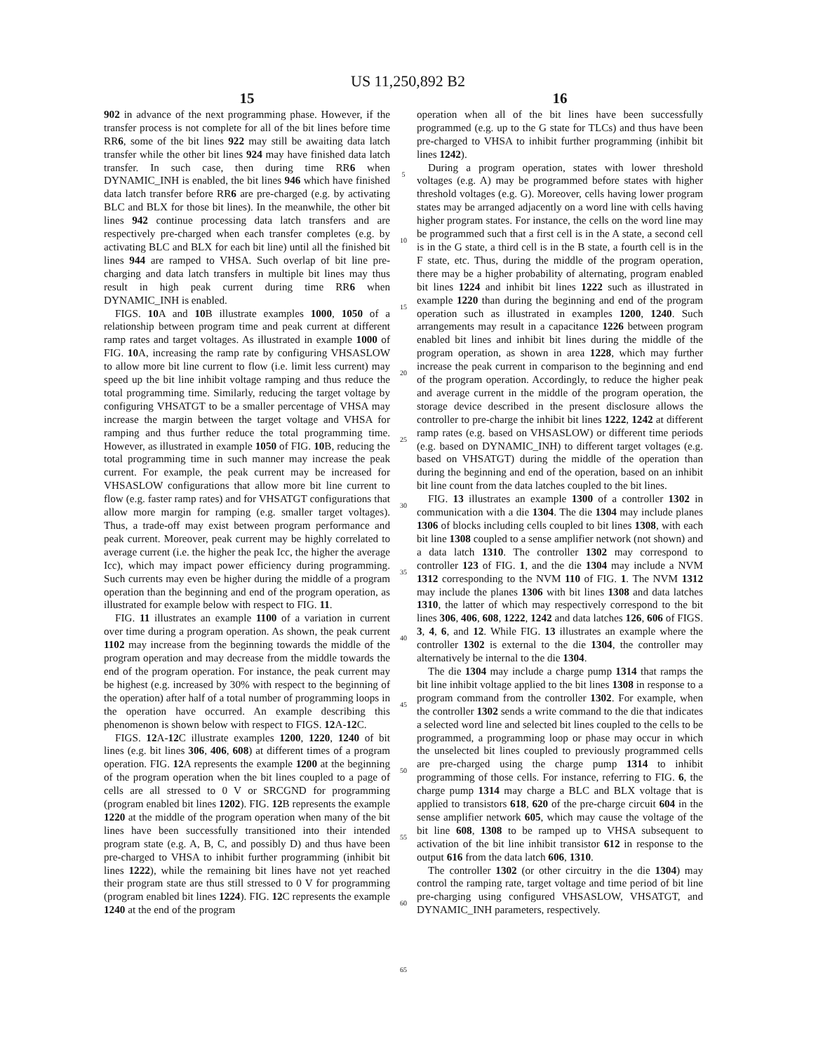US 11,250,892 B2
15
902 in advance of the next programming phase. However, if the transfer process is not complete for all of the bit lines before time RR6, some of the bit lines 922 may still be awaiting data latch transfer while the other bit lines 924 may have finished data latch transfer. In such case, then during time RR6 when DYNAMIC_INH is enabled, the bit lines 946 which have finished data latch transfer before RR6 are pre-charged (e.g. by activating BLC and BLX for those bit lines). In the meanwhile, the other bit lines 942 continue processing data latch transfers and are respectively pre-charged when each transfer completes (e.g. by activating BLC and BLX for each bit line) until all the finished bit lines 944 are ramped to VHSA. Such overlap of bit line pre-charging and data latch transfers in multiple bit lines may thus result in high peak current during time RR6 when DYNAMIC_INH is enabled.
FIGS. 10 A and 10 B illustrate examples 1000, 1050 of a relationship between program time and peak current at different ramp rates and target voltages. As illustrated in example 1000 of FIG. 10 A, increasing the ramp rate by configuring VHSASLOW to allow more bit line current to flow (i.e. limit less current) may speed up the bit line inhibit voltage ramping and thus reduce the total programming time. Similarly, reducing the target voltage by configuring VHSATGT to be a smaller percentage of VHSA may increase the margin between the target voltage and VHSA for ramping and thus further reduce the total programming time. However, as illustrated in example 1050 of FIG. 10 B, reducing the total programming time in such manner may increase the peak current. For example, the peak current may be increased for VHSASLOW configurations that allow more bit line current to flow (e.g. faster ramp rates) and for VHSATGT configurations that allow more margin for ramping (e.g. smaller target voltages). Thus, a trade-off may exist between program performance and peak current. Moreover, peak current may be highly correlated to average current (i.e. the higher the peak Icc, the higher the average Icc), which may impact power efficiency during programming. Such currents may even be higher during the middle of a program operation than the beginning and end of the program operation, as illustrated for example below with respect to FIG. 11.
FIG. 11 illustrates an example 1100 of a variation in current over time during a program operation. As shown, the peak current 1102 may increase from the beginning towards the middle of the program operation and may decrease from the middle towards the end of the program operation. For instance, the peak current may be highest (e.g. increased by 30% with respect to the beginning of the operation) after half of a total number of programming loops in the operation have occurred. An example describing this phenomenon is shown below with respect to FIGS. 12 A-12 C.
FIGS. 12 A-12 C illustrate examples 1200, 1220, 1240 of bit lines (e.g. bit lines 306, 406, 608) at different times of a program operation. FIG. 12 A represents the example 1200 at the beginning of the program operation when the bit lines coupled to a page of cells are all stressed to 0 V or SRCGND for programming (program enabled bit lines 1202). FIG. 12 B represents the example 1220 at the middle of the program operation when many of the bit lines have been successfully transitioned into their intended program state (e.g. A, B, C, and possibly D) and thus have been pre-charged to VHSA to inhibit further programming (inhibit bit lines 1222), while the remaining bit lines have not yet reached their program state are thus still stressed to 0 V for programming (program enabled bit lines 1224). FIG. 12 C represents the example 1240 at the end of the program
5
10
15
20
25
30
35
40
45
50
55
60
65
16
operation when all of the bit lines have been successfully programmed (e.g. up to the G state for TLCs) and thus have been pre-charged to VHSA to inhibit further programming (inhibit bit lines 1242).
During a program operation, states with lower threshold voltages (e.g. A) may be programmed before states with higher threshold voltages (e.g. G). Moreover, cells having lower program states may be arranged adjacently on a word line with cells having higher program states. For instance, the cells on the word line may be programmed such that a first cell is in the A state, a second cell is in the G state, a third cell is in the B state, a fourth cell is in the F state, etc. Thus, during the middle of the program operation, there may be a higher probability of alternating, program enabled bit lines 1224 and inhibit bit lines 1222 such as illustrated in example 1220 than during the beginning and end of the program operation such as illustrated in examples 1200, 1240. Such arrangements may result in a capacitance 1226 between program enabled bit lines and inhibit bit lines during the middle of the program operation, as shown in area 1228, which may further increase the peak current in comparison to the beginning and end of the program operation. Accordingly, to reduce the higher peak and average current in the middle of the program operation, the storage device described in the present disclosure allows the controller to pre-charge the inhibit bit lines 1222, 1242 at different ramp rates (e.g. based on VHSASLOW) or different time periods (e.g. based on DYNAMIC_INH) to different target voltages (e.g. based on VHSATGT) during the middle of the operation than during the beginning and end of the operation, based on an inhibit bit line count from the data latches coupled to the bit lines.
FIG. 13 illustrates an example 1300 of a controller 1302 in communication with a die 1304. The die 1304 may include planes 1306 of blocks including cells coupled to bit lines 1308, with each bit line 1308 coupled to a sense amplifier network (not shown) and a data latch 1310. The controller 1302 may correspond to controller 123 of FIG. 1, and the die 1304 may include a NVM 1312 corresponding to the NVM 110 of FIG. 1. The NVM 1312 may include the planes 1306 with bit lines 1308 and data latches 1310, the latter of which may respectively correspond to the bit lines 306, 406, 608, 1222, 1242 and data latches 126, 606 of FIGS. 3, 4, 6, and 12. While FIG. 13 illustrates an example where the controller 1302 is external to the die 1304, the controller may alternatively be internal to the die 1304.
The die 1304 may include a charge pump 1314 that ramps the bit line inhibit voltage applied to the bit lines 1308 in response to a program command from the controller 1302. For example, when the controller 1302 sends a write command to the die that indicates a selected word line and selected bit lines coupled to the cells to be programmed, a programming loop or phase may occur in which the unselected bit lines coupled to previously programmed cells are pre-charged using the charge pump 1314 to inhibit programming of those cells. For instance, referring to FIG. 6, the charge pump 1314 may charge a BLC and BLX voltage that is applied to transistors 618, 620 of the pre-charge circuit 604 in the sense amplifier network 605, which may cause the voltage of the bit line 608, 1308 to be ramped up to VHSA subsequent to activation of the bit line inhibit transistor 612 in response to the output 616 from the data latch 606, 1310.
The controller 1302 (or other circuitry in the die 1304) may control the ramping rate, target voltage and time period of bit line pre-charging using configured VHSASLOW, VHSATGT, and DYNAMIC_INH parameters, respectively.